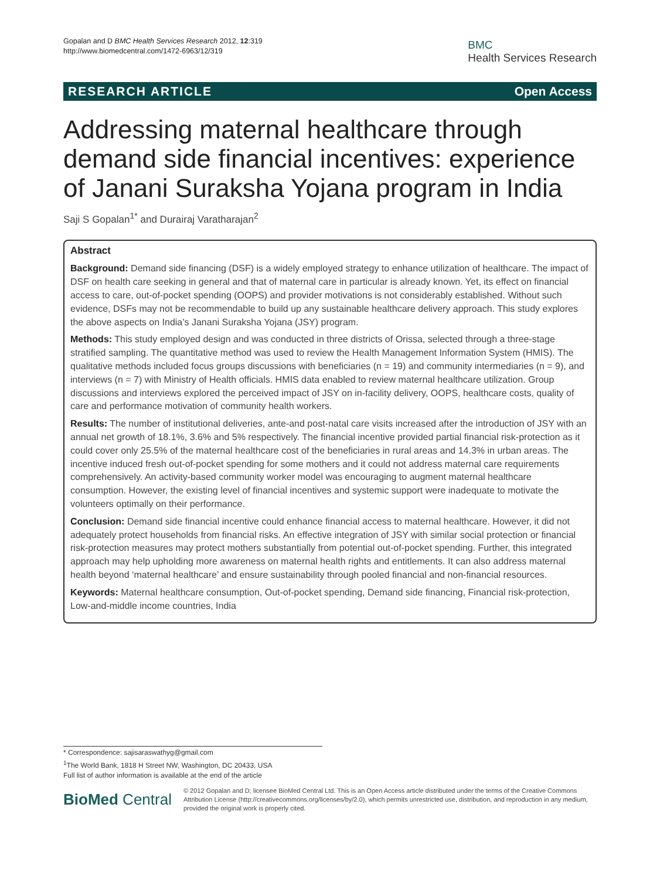Gopalan and D BMC Health Services Research 2012, 12:319
http://www.biomedcentral.com/1472-6963/12/319
BMC
Health Services Research
RESEARCH ARTICLE Open Access
Addressing maternal healthcare through demand side financial incentives: experience of Janani Suraksha Yojana program in India
Saji S Gopalan<sup>1*</sup> and Durairaj Varatharajan<sup>2</sup>
Abstract
Background: Demand side financing (DSF) is a widely employed strategy to enhance utilization of healthcare. The impact of DSF on health care seeking in general and that of maternal care in particular is already known. Yet, its effect on financial access to care, out-of-pocket spending (OOPS) and provider motivations is not considerably established. Without such evidence, DSFs may not be recommendable to build up any sustainable healthcare delivery approach. This study explores the above aspects on India’s Janani Suraksha Yojana (JSY) program.
Methods: This study employed design and was conducted in three districts of Orissa, selected through a three-stage stratified sampling. The quantitative method was used to review the Health Management Information System (HMIS). The qualitative methods included focus groups discussions with beneficiaries (n = 19) and community intermediaries (n = 9), and interviews (n = 7) with Ministry of Health officials. HMIS data enabled to review maternal healthcare utilization. Group discussions and interviews explored the perceived impact of JSY on in-facility delivery, OOPS, healthcare costs, quality of care and performance motivation of community health workers.
Results: The number of institutional deliveries, ante-and post-natal care visits increased after the introduction of JSY with an annual net growth of 18.1%, 3.6% and 5% respectively. The financial incentive provided partial financial risk-protection as it could cover only 25.5% of the maternal healthcare cost of the beneficiaries in rural areas and 14.3% in urban areas. The incentive induced fresh out-of-pocket spending for some mothers and it could not address maternal care requirements comprehensively. An activity-based community worker model was encouraging to augment maternal healthcare consumption. However, the existing level of financial incentives and systemic support were inadequate to motivate the volunteers optimally on their performance.
Conclusion: Demand side financial incentive could enhance financial access to maternal healthcare. However, it did not adequately protect households from financial risks. An effective integration of JSY with similar social protection or financial risk-protection measures may protect mothers substantially from potential out-of-pocket spending. Further, this integrated approach may help upholding more awareness on maternal health rights and entitlements. It can also address maternal health beyond ‘maternal healthcare’ and ensure sustainability through pooled financial and non-financial resources.
Keywords: Maternal healthcare consumption, Out-of-pocket spending, Demand side financing, Financial risk-protection, Low-and-middle income countries, India
* Correspondence: sajisaraswathyg@gmail.com
<sup>1</sup> The World Bank, 1818 H Street NW, Washington, DC 20433, USA
Full list of author information is available at the end of the article
BioMed Central
© 2012 Gopalan and D; licensee BioMed Central Ltd. This is an Open Access article distributed under the terms of the Creative Commons Attribution License (http://creativecommons.org/licenses/by/2.0), which permits unrestricted use, distribution, and reproduction in any medium, provided the original work is properly cited.